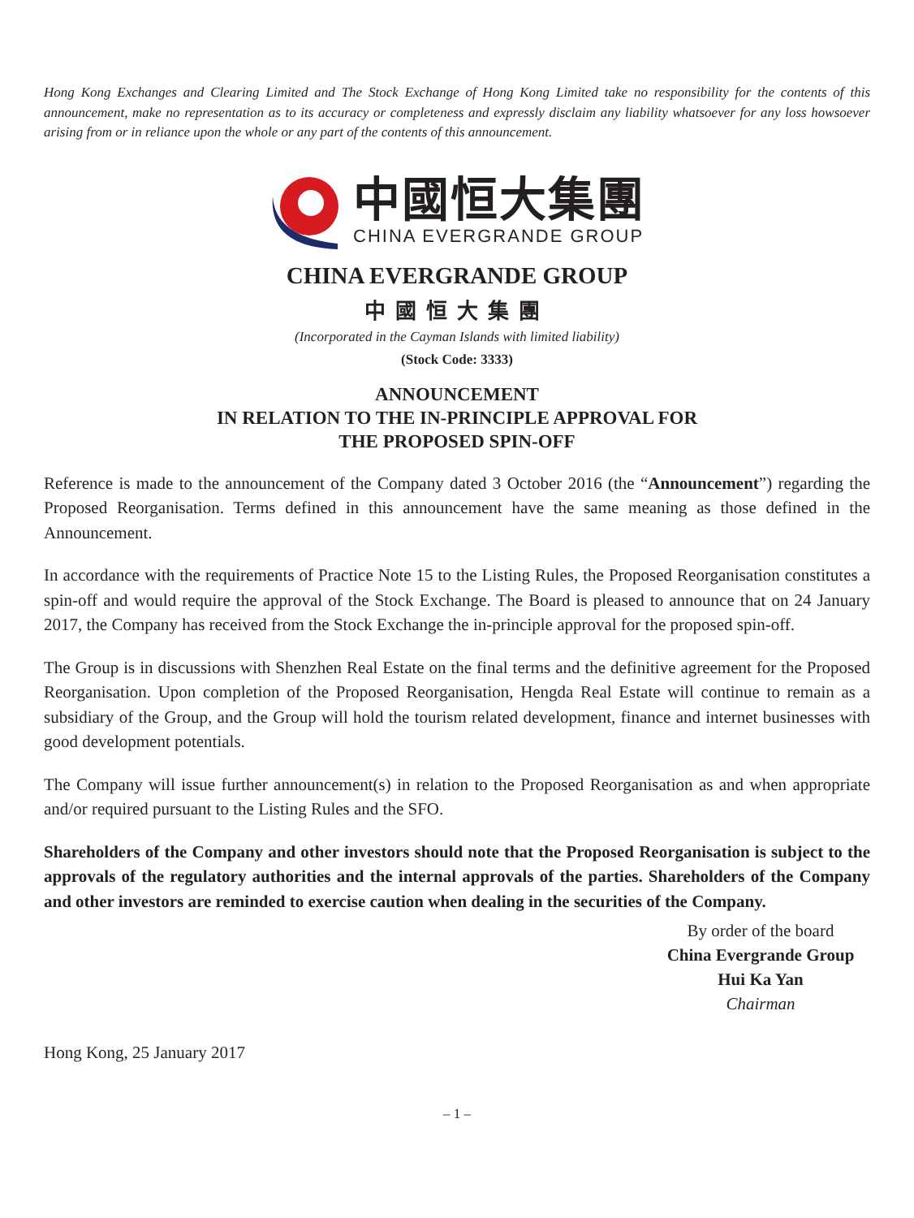Hong Kong Exchanges and Clearing Limited and The Stock Exchange of Hong Kong Limited take no responsibility for the contents of this announcement, make no representation as to its accuracy or completeness and expressly disclaim any liability whatsoever for any loss howsoever arising from or in reliance upon the whole or any part of the contents of this announcement.
中國恒大集團
CHINA EVERGRANDE GROUP
CHINA EVERGRANDE GROUP
中國恒大集團
(Incorporated in the Cayman Islands with limited liability)
(Stock Code: 3333)
ANNOUNCEMENT
IN RELATION TO THE IN-PRINCIPLE APPROVAL FOR
THE PROPOSED SPIN-OFF
Reference is made to the announcement of the Company dated 3 October 2016 (the “Announcement”) regarding the Proposed Reorganisation. Terms defined in this announcement have the same meaning as those defined in the Announcement.
In accordance with the requirements of Practice Note 15 to the Listing Rules, the Proposed Reorganisation constitutes a spin-off and would require the approval of the Stock Exchange. The Board is pleased to announce that on 24 January 2017, the Company has received from the Stock Exchange the in-principle approval for the proposed spin-off.
The Group is in discussions with Shenzhen Real Estate on the final terms and the definitive agreement for the Proposed Reorganisation. Upon completion of the Proposed Reorganisation, Hengda Real Estate will continue to remain as a subsidiary of the Group, and the Group will hold the tourism related development, finance and internet businesses with good development potentials.
The Company will issue further announcement(s) in relation to the Proposed Reorganisation as and when appropriate and/or required pursuant to the Listing Rules and the SFO.
Shareholders of the Company and other investors should note that the Proposed Reorganisation is subject to the approvals of the regulatory authorities and the internal approvals of the parties. Shareholders of the Company and other investors are reminded to exercise caution when dealing in the securities of the Company.
By order of the board
China Evergrande Group
Hui Ka Yan
Chairman
Hong Kong, 25 January 2017
– 1 –